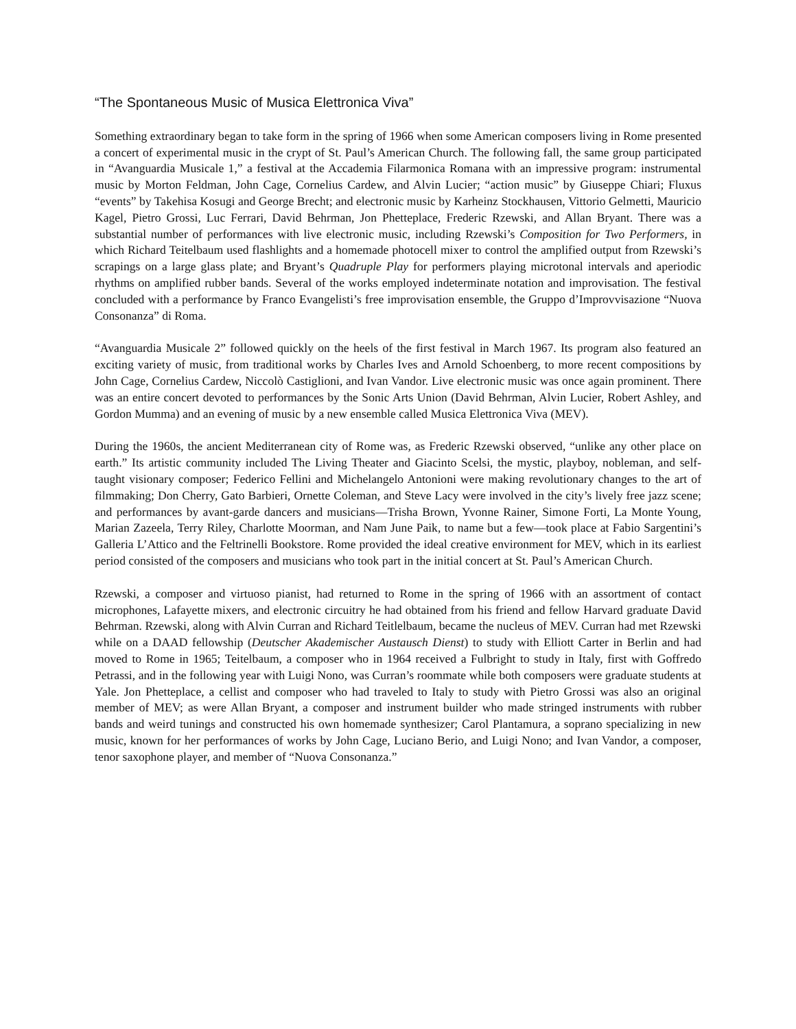“The Spontaneous Music of Musica Elettronica Viva”
Something extraordinary began to take form in the spring of 1966 when some American composers living in Rome presented a concert of experimental music in the crypt of St. Paul’s American Church. The following fall, the same group participated in “Avanguardia Musicale 1,” a festival at the Accademia Filarmonica Romana with an impressive program: instrumental music by Morton Feldman, John Cage, Cornelius Cardew, and Alvin Lucier; “action music” by Giuseppe Chiari; Fluxus “events” by Takehisa Kosugi and George Brecht; and electronic music by Karheinz Stockhausen, Vittorio Gelmetti, Mauricio Kagel, Pietro Grossi, Luc Ferrari, David Behrman, Jon Phetteplace, Frederic Rzewski, and Allan Bryant. There was a substantial number of performances with live electronic music, including Rzewski’s Composition for Two Performers, in which Richard Teitelbaum used flashlights and a homemade photocell mixer to control the amplified output from Rzewski’s scrapings on a large glass plate; and Bryant’s Quadruple Play for performers playing microtonal intervals and aperiodic rhythms on amplified rubber bands. Several of the works employed indeterminate notation and improvisation. The festival concluded with a performance by Franco Evangelisti’s free improvisation ensemble, the Gruppo d’Improvvisazione “Nuova Consonanza” di Roma.
“Avanguardia Musicale 2” followed quickly on the heels of the first festival in March 1967. Its program also featured an exciting variety of music, from traditional works by Charles Ives and Arnold Schoenberg, to more recent compositions by John Cage, Cornelius Cardew, Niccolò Castiglioni, and Ivan Vandor. Live electronic music was once again prominent. There was an entire concert devoted to performances by the Sonic Arts Union (David Behrman, Alvin Lucier, Robert Ashley, and Gordon Mumma) and an evening of music by a new ensemble called Musica Elettronica Viva (MEV).
During the 1960s, the ancient Mediterranean city of Rome was, as Frederic Rzewski observed, “unlike any other place on earth.” Its artistic community included The Living Theater and Giacinto Scelsi, the mystic, playboy, nobleman, and self-taught visionary composer; Federico Fellini and Michelangelo Antonioni were making revolutionary changes to the art of filmmaking; Don Cherry, Gato Barbieri, Ornette Coleman, and Steve Lacy were involved in the city’s lively free jazz scene; and performances by avant-garde dancers and musicians—Trisha Brown, Yvonne Rainer, Simone Forti, La Monte Young, Marian Zazeela, Terry Riley, Charlotte Moorman, and Nam June Paik, to name but a few—took place at Fabio Sargentini’s Galleria L’Attico and the Feltrinelli Bookstore. Rome provided the ideal creative environment for MEV, which in its earliest period consisted of the composers and musicians who took part in the initial concert at St. Paul’s American Church.
Rzewski, a composer and virtuoso pianist, had returned to Rome in the spring of 1966 with an assortment of contact microphones, Lafayette mixers, and electronic circuitry he had obtained from his friend and fellow Harvard graduate David Behrman. Rzewski, along with Alvin Curran and Richard Teitlelbaum, became the nucleus of MEV. Curran had met Rzewski while on a DAAD fellowship (Deutscher Akademischer Austausch Dienst) to study with Elliott Carter in Berlin and had moved to Rome in 1965; Teitelbaum, a composer who in 1964 received a Fulbright to study in Italy, first with Goffredo Petrassi, and in the following year with Luigi Nono, was Curran’s roommate while both composers were graduate students at Yale. Jon Phetteplace, a cellist and composer who had traveled to Italy to study with Pietro Grossi was also an original member of MEV; as were Allan Bryant, a composer and instrument builder who made stringed instruments with rubber bands and weird tunings and constructed his own homemade synthesizer; Carol Plantamura, a soprano specializing in new music, known for her performances of works by John Cage, Luciano Berio, and Luigi Nono; and Ivan Vandor, a composer, tenor saxophone player, and member of “Nuova Consonanza.”